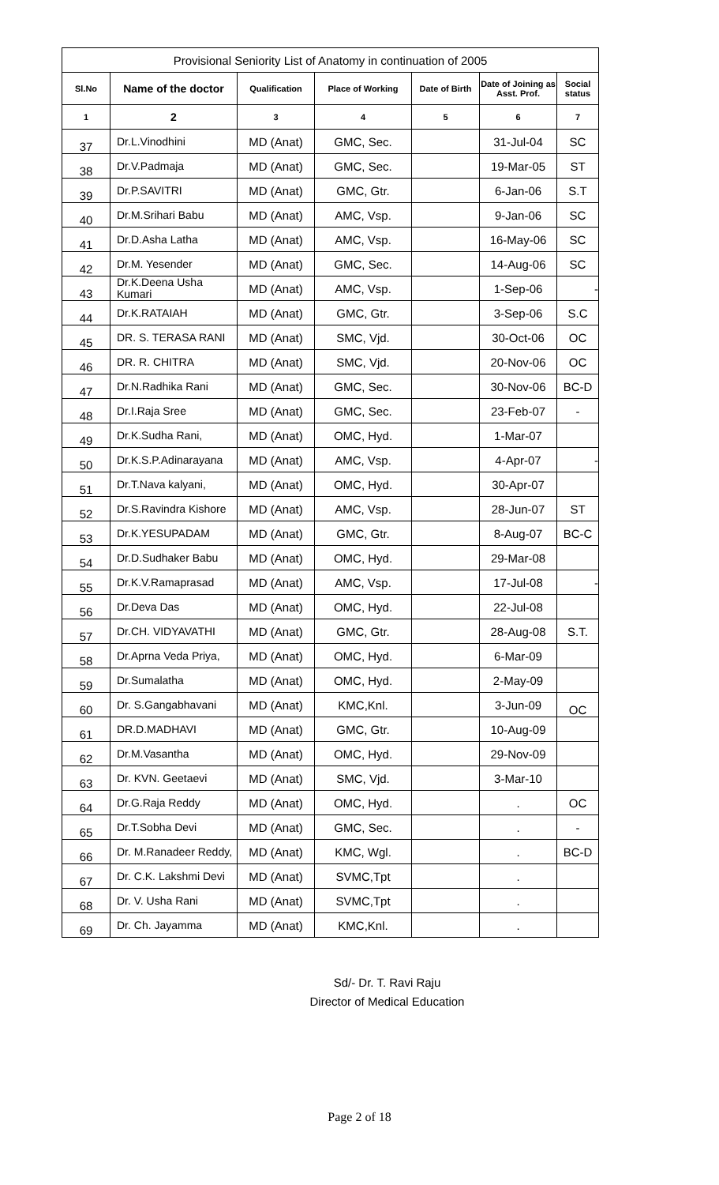| Provisional Seniority List of Anatomy in continuation of 2005 | | | | | | |
| --- | --- | --- | --- | --- | --- | --- |
| Sl.No | Name of the doctor | Qualification | Place of Working | Date of Birth | Date of Joining as Asst. Prof. | Social status |
| 1 | 2 | 3 | 4 | 5 | 6 | 7 |
| 37 | Dr.L.Vinodhini | MD (Anat) | GMC, Sec. | | 31-Jul-04 | SC |
| 38 | Dr.V.Padmaja | MD (Anat) | GMC, Sec. | | 19-Mar-05 | ST |
| 39 | Dr.P.SAVITRI | MD (Anat) | GMC, Gtr. | | 6-Jan-06 | S.T |
| 40 | Dr.M.Srihari Babu | MD (Anat) | AMC, Vsp. | | 9-Jan-06 | SC |
| 41 | Dr.D.Asha Latha | MD (Anat) | AMC, Vsp. | | 16-May-06 | SC |
| 42 | Dr.M. Yesender | MD (Anat) | GMC, Sec. | | 14-Aug-06 | SC |
| 43 | Dr.K.Deena Usha Kumari | MD (Anat) | AMC, Vsp. | | 1-Sep-06 | - |
| 44 | Dr.K.RATAIAH | MD (Anat) | GMC, Gtr. | | 3-Sep-06 | S.C |
| 45 | DR. S. TERASA RANI | MD (Anat) | SMC, Vjd. | | 30-Oct-06 | OC |
| 46 | DR. R. CHITRA | MD (Anat) | SMC, Vjd. | | 20-Nov-06 | OC |
| 47 | Dr.N.Radhika Rani | MD (Anat) | GMC, Sec. | | 30-Nov-06 | BC-D |
| 48 | Dr.I.Raja Sree | MD (Anat) | GMC, Sec. | | 23-Feb-07 | - |
| 49 | Dr.K.Sudha Rani, | MD (Anat) | OMC, Hyd. | | 1-Mar-07 | |
| 50 | Dr.K.S.P.Adinarayana | MD (Anat) | AMC, Vsp. | | 4-Apr-07 | - |
| 51 | Dr.T.Nava kalyani, | MD (Anat) | OMC, Hyd. | | 30-Apr-07 | |
| 52 | Dr.S.Ravindra Kishore | MD (Anat) | AMC, Vsp. | | 28-Jun-07 | ST |
| 53 | Dr.K.YESUPADAM | MD (Anat) | GMC, Gtr. | | 8-Aug-07 | BC-C |
| 54 | Dr.D.Sudhaker Babu | MD (Anat) | OMC, Hyd. | | 29-Mar-08 | |
| 55 | Dr.K.V.Ramaprasad | MD (Anat) | AMC, Vsp. | | 17-Jul-08 | - |
| 56 | Dr.Deva Das | MD (Anat) | OMC, Hyd. | | 22-Jul-08 | |
| 57 | Dr.CH. VIDYAVATHI | MD (Anat) | GMC, Gtr. | | 28-Aug-08 | S.T. |
| 58 | Dr.Aprna Veda Priya, | MD (Anat) | OMC, Hyd. | | 6-Mar-09 | |
| 59 | Dr.Sumalatha | MD (Anat) | OMC, Hyd. | | 2-May-09 | |
| 60 | Dr. S.Gangabhavani | MD (Anat) | KMC,Knl. | | 3-Jun-09 | OC |
| 61 | DR.D.MADHAVI | MD (Anat) | GMC, Gtr. | | 10-Aug-09 | |
| 62 | Dr.M.Vasantha | MD (Anat) | OMC, Hyd. | | 29-Nov-09 | |
| 63 | Dr. KVN. Geetaevi | MD (Anat) | SMC, Vjd. | | 3-Mar-10 | |
| 64 | Dr.G.Raja Reddy | MD (Anat) | OMC, Hyd. | | . | OC |
| 65 | Dr.T.Sobha Devi | MD (Anat) | GMC, Sec. | | . | - |
| 66 | Dr. M.Ranadeer Reddy, | MD (Anat) | KMC, Wgl. | | . | BC-D |
| 67 | Dr. C.K. Lakshmi Devi | MD (Anat) | SVMC,Tpt | | . | |
| 68 | Dr. V. Usha Rani | MD (Anat) | SVMC,Tpt | | . | |
| 69 | Dr. Ch. Jayamma | MD (Anat) | KMC,Knl. | | . | |
Sd/- Dr. T. Ravi Raju
Director of Medical Education
Page 2 of 18